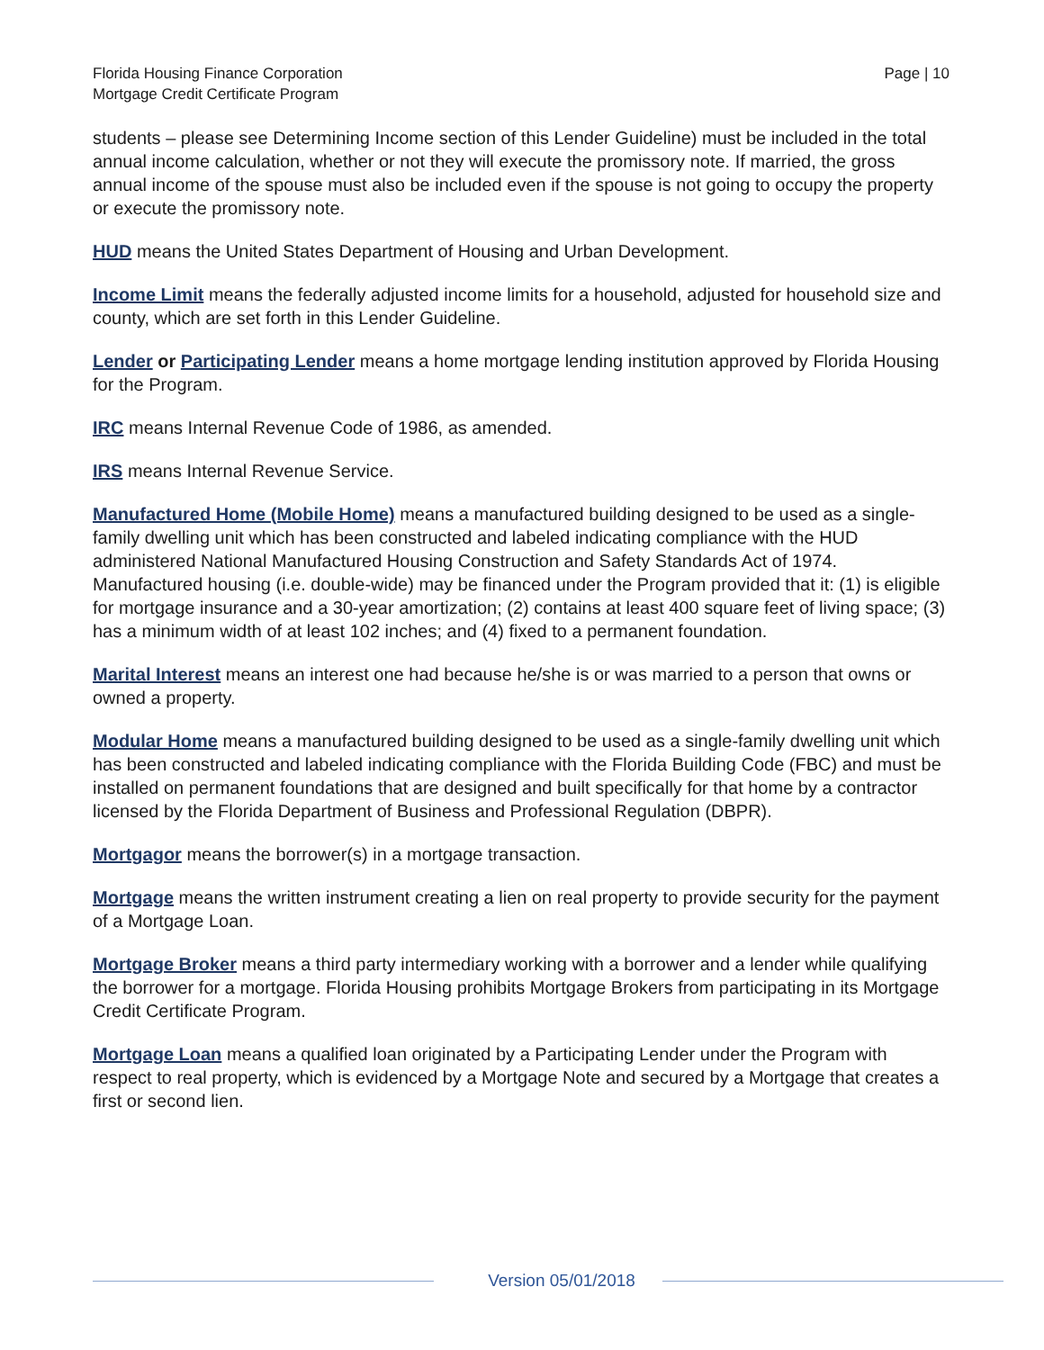Florida Housing Finance Corporation
Mortgage Credit Certificate Program
Page | 10
students – please see Determining Income section of this Lender Guideline) must be included in the total annual income calculation, whether or not they will execute the promissory note. If married, the gross annual income of the spouse must also be included even if the spouse is not going to occupy the property or execute the promissory note.
HUD means the United States Department of Housing and Urban Development.
Income Limit means the federally adjusted income limits for a household, adjusted for household size and county, which are set forth in this Lender Guideline.
Lender or Participating Lender means a home mortgage lending institution approved by Florida Housing for the Program.
IRC means Internal Revenue Code of 1986, as amended.
IRS means Internal Revenue Service.
Manufactured Home (Mobile Home) means a manufactured building designed to be used as a single-family dwelling unit which has been constructed and labeled indicating compliance with the HUD administered National Manufactured Housing Construction and Safety Standards Act of 1974. Manufactured housing (i.e. double-wide) may be financed under the Program provided that it: (1) is eligible for mortgage insurance and a 30-year amortization; (2) contains at least 400 square feet of living space; (3) has a minimum width of at least 102 inches; and (4) fixed to a permanent foundation.
Marital Interest means an interest one had because he/she is or was married to a person that owns or owned a property.
Modular Home means a manufactured building designed to be used as a single-family dwelling unit which has been constructed and labeled indicating compliance with the Florida Building Code (FBC) and must be installed on permanent foundations that are designed and built specifically for that home by a contractor licensed by the Florida Department of Business and Professional Regulation (DBPR).
Mortgagor means the borrower(s) in a mortgage transaction.
Mortgage means the written instrument creating a lien on real property to provide security for the payment of a Mortgage Loan.
Mortgage Broker means a third party intermediary working with a borrower and a lender while qualifying the borrower for a mortgage. Florida Housing prohibits Mortgage Brokers from participating in its Mortgage Credit Certificate Program.
Mortgage Loan means a qualified loan originated by a Participating Lender under the Program with respect to real property, which is evidenced by a Mortgage Note and secured by a Mortgage that creates a first or second lien.
Version 05/01/2018